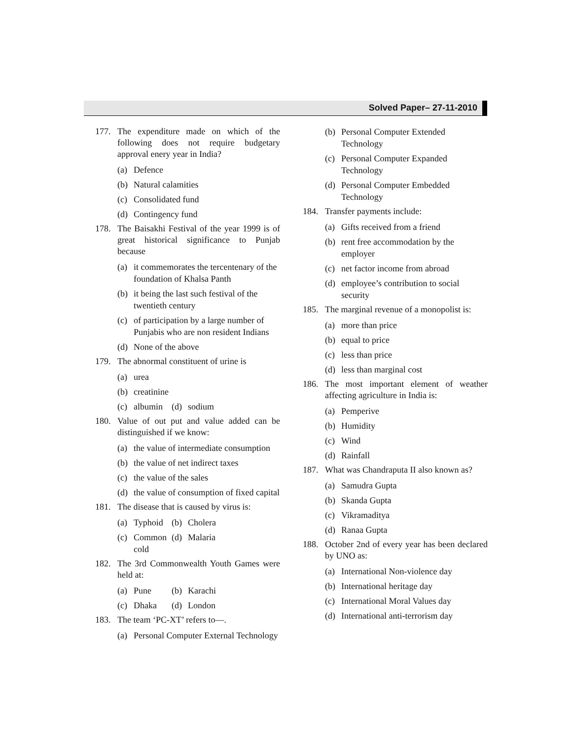Solved Paper– 27-11-2010
177. The expenditure made on which of the following does not require budgetary approval enery year in India?
(a) Defence
(b) Natural calamities
(c) Consolidated fund
(d) Contingency fund
178. The Baisakhi Festival of the year 1999 is of great historical significance to Punjab because
(a) it commemorates the tercentenary of the foundation of Khalsa Panth
(b) it being the last such festival of the twentieth century
(c) of participation by a large number of Punjabis who are non resident Indians
(d) None of the above
179. The abnormal constituent of urine is
(a) urea
(b) creatinine
(c) albumin
(d) sodium
180. Value of out put and value added can be distinguished if we know:
(a) the value of intermediate consumption
(b) the value of net indirect taxes
(c) the value of the sales
(d) the value of consumption of fixed capital
181. The disease that is caused by virus is:
(a) Typhoid
(b) Cholera
(c) Common cold
(d) Malaria
182. The 3rd Commonwealth Youth Games were held at:
(a) Pune (b) Karachi
(c) Dhaka (d) London
183. The team ‘PC-XT’ refers to—.
(a) Personal Computer External Technology
(b) Personal Computer Extended Technology
(c) Personal Computer Expanded Technology
(d) Personal Computer Embedded Technology
184. Transfer payments include:
(a) Gifts received from a friend
(b) rent free accommodation by the employer
(c) net factor income from abroad
(d) employee’s contribution to social security
185. The marginal revenue of a monopolist is:
(a) more than price
(b) equal to price
(c) less than price
(d) less than marginal cost
186. The most important element of weather affecting agriculture in India is:
(a) Pemperive
(b) Humidity
(c) Wind
(d) Rainfall
187. What was Chandraputa II also known as?
(a) Samudra Gupta
(b) Skanda Gupta
(c) Vikramaditya
(d) Ranaa Gupta
188. October 2nd of every year has been declared by UNO as:
(a) International Non-violence day
(b) International heritage day
(c) International Moral Values day
(d) International anti-terrorism day